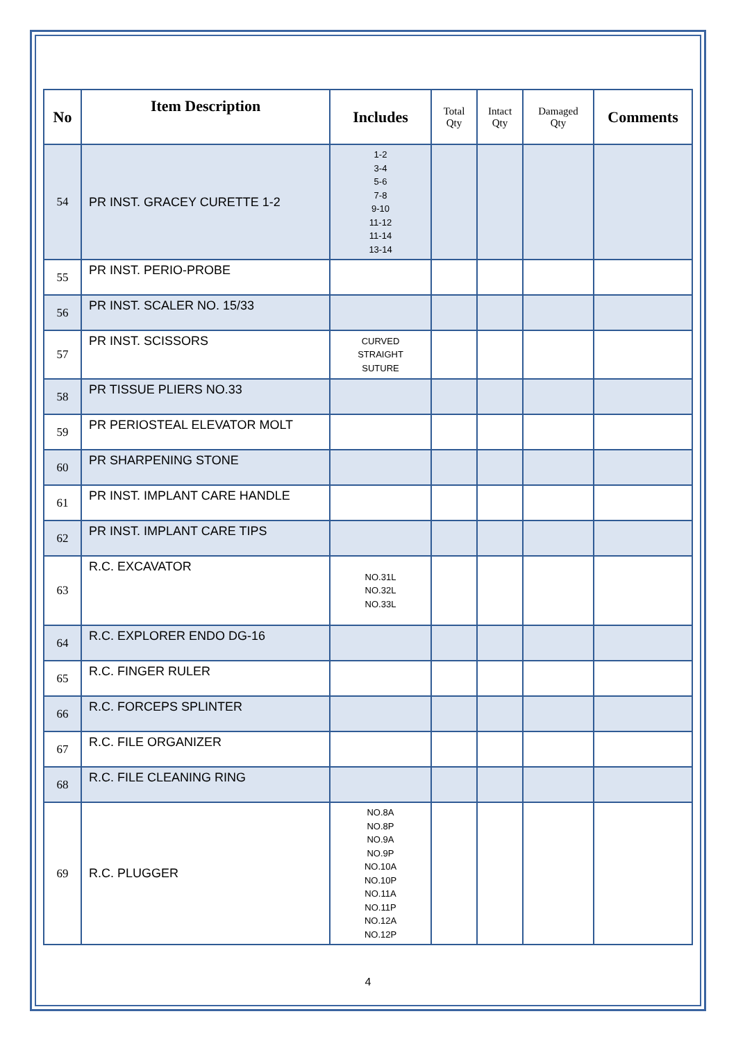| No | Item Description | Includes | Total Qty | Intact Qty | Damaged Qty | Comments |
| --- | --- | --- | --- | --- | --- | --- |
| 54 | PR INST. GRACEY CURETTE 1-2 | 1-2 3-4 5-6 7-8 9-10 11-12 11-14 13-14 | | | | |
| 55 | PR INST. PERIO-PROBE | | | | | |
| 56 | PR INST. SCALER NO. 15/33 | | | | | |
| 57 | PR INST. SCISSORS | CURVED STRAIGHT SUTURE | | | | |
| 58 | PR TISSUE PLIERS NO.33 | | | | | |
| 59 | PR PERIOSTEAL ELEVATOR MOLT | | | | | |
| 60 | PR SHARPENING STONE | | | | | |
| 61 | PR INST. IMPLANT CARE HANDLE | | | | | |
| 62 | PR INST. IMPLANT CARE TIPS | | | | | |
| 63 | R.C. EXCAVATOR | NO.31L NO.32L NO.33L | | | | |
| 64 | R.C. EXPLORER ENDO DG-16 | | | | | |
| 65 | R.C. FINGER RULER | | | | | |
| 66 | R.C. FORCEPS SPLINTER | | | | | |
| 67 | R.C. FILE ORGANIZER | | | | | |
| 68 | R.C. FILE CLEANING RING | | | | | |
| 69 | R.C. PLUGGER | NO.8A NO.8P NO.9A NO.9P NO.10A NO.10P NO.11A NO.11P NO.12A NO.12P | | | | |
4